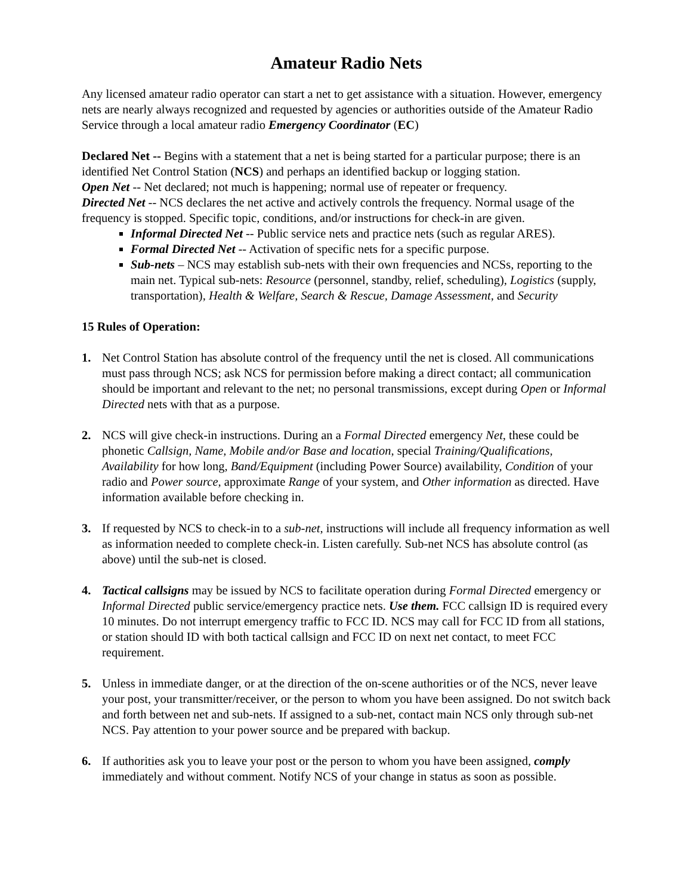Amateur Radio Nets
Any licensed amateur radio operator can start a net to get assistance with a situation. However, emergency nets are nearly always recognized and requested by agencies or authorities outside of the Amateur Radio Service through a local amateur radio Emergency Coordinator (EC)
Declared Net -- Begins with a statement that a net is being started for a particular purpose; there is an identified Net Control Station (NCS) and perhaps an identified backup or logging station.
Open Net -- Net declared; not much is happening; normal use of repeater or frequency.
Directed Net -- NCS declares the net active and actively controls the frequency. Normal usage of the frequency is stopped. Specific topic, conditions, and/or instructions for check-in are given.
Informal Directed Net -- Public service nets and practice nets (such as regular ARES).
Formal Directed Net -- Activation of specific nets for a specific purpose.
Sub-nets – NCS may establish sub-nets with their own frequencies and NCSs, reporting to the main net. Typical sub-nets: Resource (personnel, standby, relief, scheduling), Logistics (supply, transportation), Health & Welfare, Search & Rescue, Damage Assessment, and Security
15 Rules of Operation:
1. Net Control Station has absolute control of the frequency until the net is closed. All communications must pass through NCS; ask NCS for permission before making a direct contact; all communication should be important and relevant to the net; no personal transmissions, except during Open or Informal Directed nets with that as a purpose.
2. NCS will give check-in instructions. During an a Formal Directed emergency Net, these could be phonetic Callsign, Name, Mobile and/or Base and location, special Training/Qualifications, Availability for how long, Band/Equipment (including Power Source) availability, Condition of your radio and Power source, approximate Range of your system, and Other information as directed. Have information available before checking in.
3. If requested by NCS to check-in to a sub-net, instructions will include all frequency information as well as information needed to complete check-in. Listen carefully. Sub-net NCS has absolute control (as above) until the sub-net is closed.
4. Tactical callsigns may be issued by NCS to facilitate operation during Formal Directed emergency or Informal Directed public service/emergency practice nets. Use them. FCC callsign ID is required every 10 minutes. Do not interrupt emergency traffic to FCC ID. NCS may call for FCC ID from all stations, or station should ID with both tactical callsign and FCC ID on next net contact, to meet FCC requirement.
5. Unless in immediate danger, or at the direction of the on-scene authorities or of the NCS, never leave your post, your transmitter/receiver, or the person to whom you have been assigned. Do not switch back and forth between net and sub-nets. If assigned to a sub-net, contact main NCS only through sub-net NCS. Pay attention to your power source and be prepared with backup.
6. If authorities ask you to leave your post or the person to whom you have been assigned, comply immediately and without comment. Notify NCS of your change in status as soon as possible.